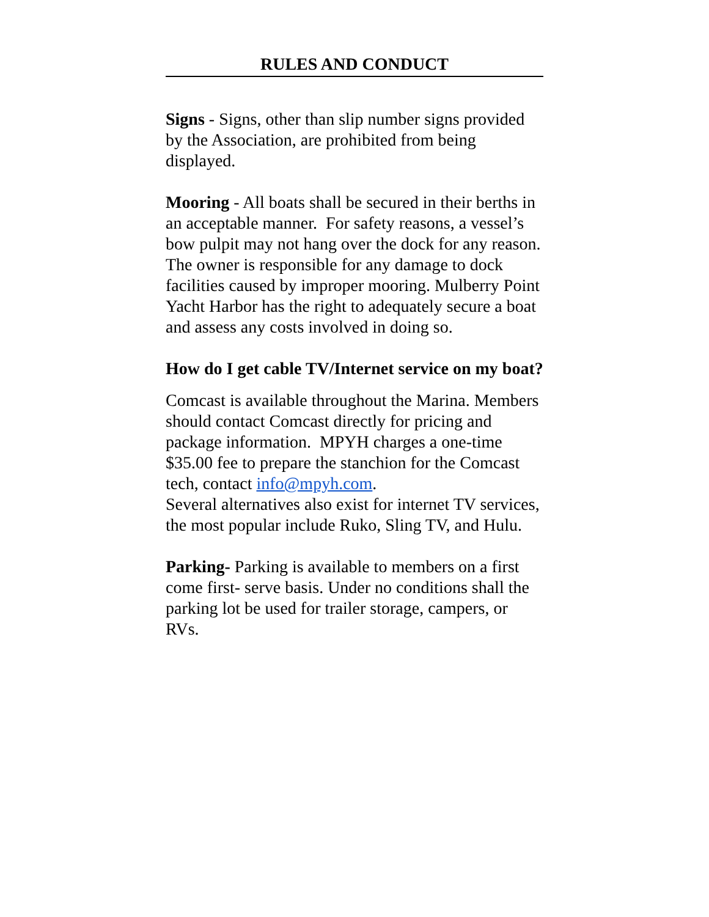RULES AND CONDUCT
Signs - Signs, other than slip number signs provided by the Association, are prohibited from being displayed.
Mooring - All boats shall be secured in their berths in an acceptable manner. For safety reasons, a vessel’s bow pulpit may not hang over the dock for any reason. The owner is responsible for any damage to dock facilities caused by improper mooring. Mulberry Point Yacht Harbor has the right to adequately secure a boat and assess any costs involved in doing so.
How do I get cable TV/Internet service on my boat?
Comcast is available throughout the Marina. Members should contact Comcast directly for pricing and package information. MPYH charges a one-time $35.00 fee to prepare the stanchion for the Comcast tech, contact info@mpyh.com.
Several alternatives also exist for internet TV services, the most popular include Ruko, Sling TV, and Hulu.
Parking- Parking is available to members on a first come first- serve basis. Under no conditions shall the parking lot be used for trailer storage, campers, or RVs.